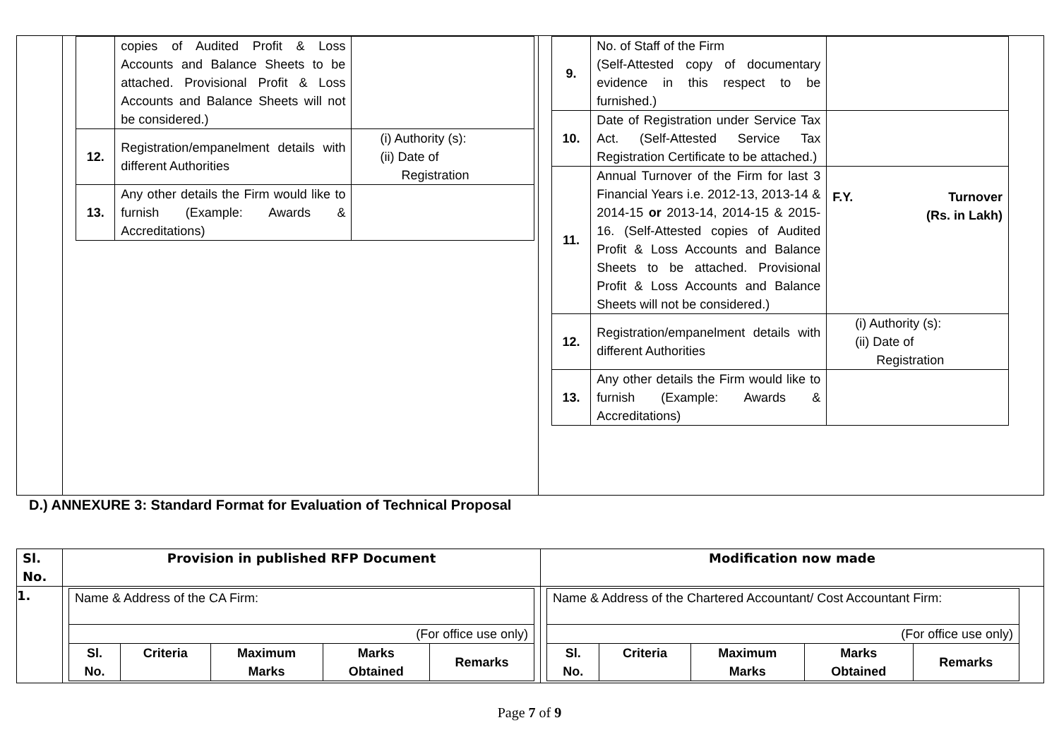| | / / copies of Audited Profit & Loss Accounts and Balance Sheets to be attached. Provisional Profit & Loss Accounts and Balance Sheets will not be considered.) / / / 12. / Registration/empanelment details with different Authorities / (i) Authority (s): (ii) Date of Registration / / 13. / Any other details the Firm would like to furnish (Example: Awards & Accreditations) / / | / 9. / No. of Staff of the Firm (Self-Attested copy of documentary evidence in this respect to be furnished.) / / / 10. / Date of Registration under Service Tax Act. (Self-Attested Service Tax Registration Certificate to be attached.) / / / 11. / Annual Turnover of the Firm for last 3 Financial Years i.e. 2012-13, 2013-14 & 2014-15 or 2013-14, 2014-15 & 2015-16. (Self-Attested copies of Audited Profit & Loss Accounts and Balance Sheets to be attached. Provisional Profit & Loss Accounts and Balance Sheets will not be considered.) / F.Y. Turnover (Rs. in Lakh) / / 12. / Registration/empanelment details with different Authorities / (i) Authority (s): (ii) Date of Registration / / 13. / Any other details the Firm would like to furnish (Example: Awards & Accreditations) / / |
D.) ANNEXURE 3: Standard Format for Evaluation of Technical Proposal
| Sl. No. | Provision in published RFP Document | Modification now made |
| --- | --- | --- |
| 1. | / Name & Address of the CA Firm: / / / / / / (For office use only) / / / / / / Sl. No. / Criteria / Maximum Marks / Marks Obtained / Remarks / | / Name & Address of the Chartered Accountant/ Cost Accountant Firm: / / / / / / (For office use only) / / / / / / Sl. No. / Criteria / Maximum Marks / Marks Obtained / Remarks / |
Page 7 of 9